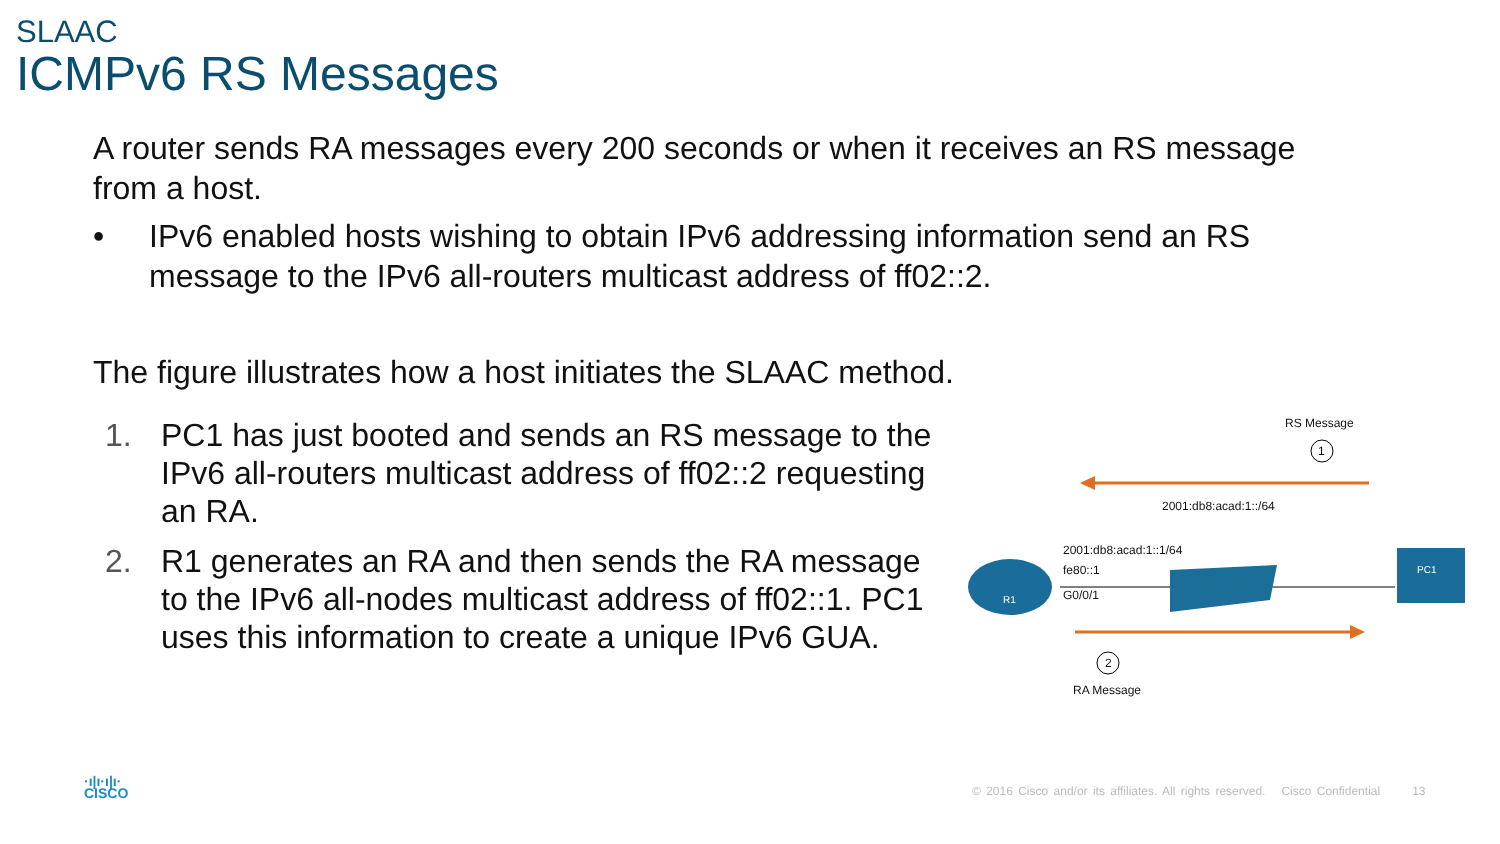SLAAC
ICMPv6 RS Messages
A router sends RA messages every 200 seconds or when it receives an RS message from a host.
• IPv6 enabled hosts wishing to obtain IPv6 addressing information send an RS message to the IPv6 all-routers multicast address of ff02::2.
The figure illustrates how a host initiates the SLAAC method.
1. PC1 has just booted and sends an RS message to the IPv6 all-routers multicast address of ff02::2 requesting an RA.
2. R1 generates an RA and then sends the RA message to the IPv6 all-nodes multicast address of ff02::1. PC1 uses this information to create a unique IPv6 GUA.
RS Message
1
2001:db8:acad:1::/64
2001:db8:acad:1::1/64
fe80::1
G0/0/1
R1
PC1
2
RA Message
·ı|ı·ı|ı·
CISCO
© 2016 Cisco and/or its affiliates. All rights reserved. Cisco Confidential 13